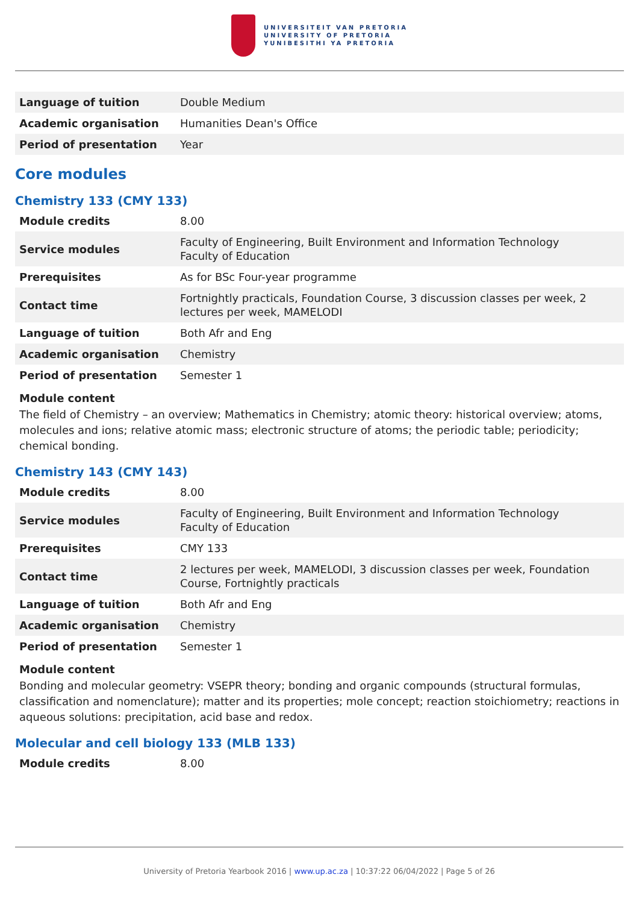UNIVERSITEIT VAN PRETORIA
UNIVERSITY OF PRETORIA
YUNIBESITHI YA PRETORIA
| Language of tuition | Double Medium |
| Academic organisation | Humanities Dean's Office |
| Period of presentation | Year |
Core modules
Chemistry 133 (CMY 133)
| Module credits | 8.00 |
| Service modules | Faculty of Engineering, Built Environment and Information Technology Faculty of Education |
| Prerequisites | As for BSc Four-year programme |
| Contact time | Fortnightly practicals, Foundation Course, 3 discussion classes per week, 2 lectures per week, MAMELODI |
| Language of tuition | Both Afr and Eng |
| Academic organisation | Chemistry |
| Period of presentation | Semester 1 |
Module content
The field of Chemistry – an overview; Mathematics in Chemistry; atomic theory: historical overview; atoms, molecules and ions; relative atomic mass; electronic structure of atoms; the periodic table; periodicity; chemical bonding.
Chemistry 143 (CMY 143)
| Module credits | 8.00 |
| Service modules | Faculty of Engineering, Built Environment and Information Technology Faculty of Education |
| Prerequisites | CMY 133 |
| Contact time | 2 lectures per week, MAMELODI, 3 discussion classes per week, Foundation Course, Fortnightly practicals |
| Language of tuition | Both Afr and Eng |
| Academic organisation | Chemistry |
| Period of presentation | Semester 1 |
Module content
Bonding and molecular geometry: VSEPR theory; bonding and organic compounds (structural formulas, classification and nomenclature); matter and its properties; mole concept; reaction stoichiometry; reactions in aqueous solutions: precipitation, acid base and redox.
Molecular and cell biology 133 (MLB 133)
| Module credits | 8.00 |
University of Pretoria Yearbook 2016 | www.up.ac.za | 10:37:22 06/04/2022 | Page 5 of 26